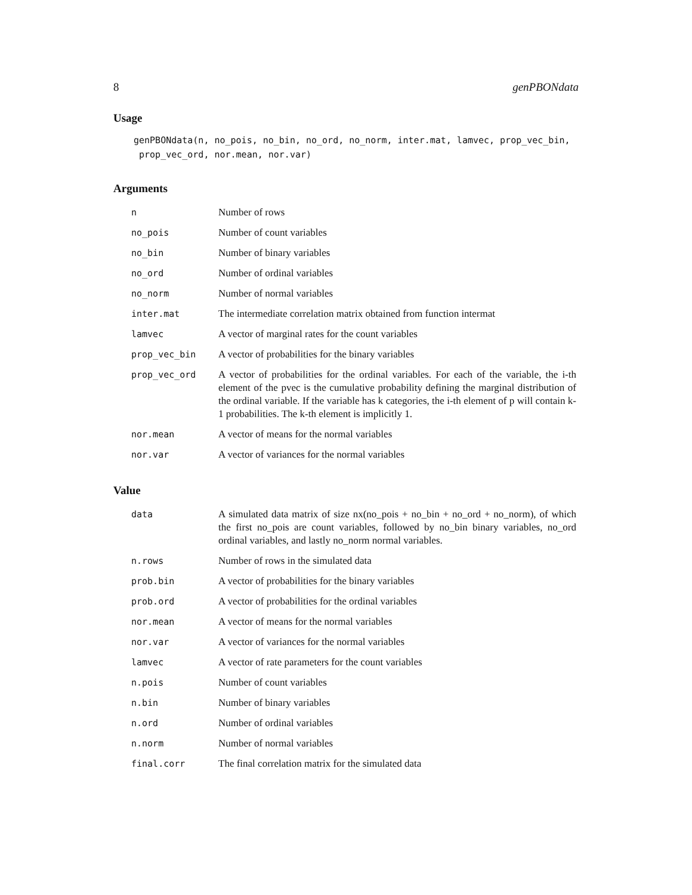8 genPBONdata
Usage
genPBONdata(n, no_pois, no_bin, no_ord, no_norm, inter.mat, lamvec, prop_vec_bin,
 prop_vec_ord, nor.mean, nor.var)
Arguments
| n | Number of rows |
| no_pois | Number of count variables |
| no_bin | Number of binary variables |
| no_ord | Number of ordinal variables |
| no_norm | Number of normal variables |
| inter.mat | The intermediate correlation matrix obtained from function intermat |
| lamvec | A vector of marginal rates for the count variables |
| prop_vec_bin | A vector of probabilities for the binary variables |
| prop_vec_ord | A vector of probabilities for the ordinal variables. For each of the variable, the i-th element of the pvec is the cumulative probability defining the marginal distribution of the ordinal variable. If the variable has k categories, the i-th element of p will contain k-1 probabilities. The k-th element is implicitly 1. |
| nor.mean | A vector of means for the normal variables |
| nor.var | A vector of variances for the normal variables |
Value
| data | A simulated data matrix of size nx(no_pois + no_bin + no_ord + no_norm), of which the first no_pois are count variables, followed by no_bin binary variables, no_ord ordinal variables, and lastly no_norm normal variables. |
| n.rows | Number of rows in the simulated data |
| prob.bin | A vector of probabilities for the binary variables |
| prob.ord | A vector of probabilities for the ordinal variables |
| nor.mean | A vector of means for the normal variables |
| nor.var | A vector of variances for the normal variables |
| lamvec | A vector of rate parameters for the count variables |
| n.pois | Number of count variables |
| n.bin | Number of binary variables |
| n.ord | Number of ordinal variables |
| n.norm | Number of normal variables |
| final.corr | The final correlation matrix for the simulated data |